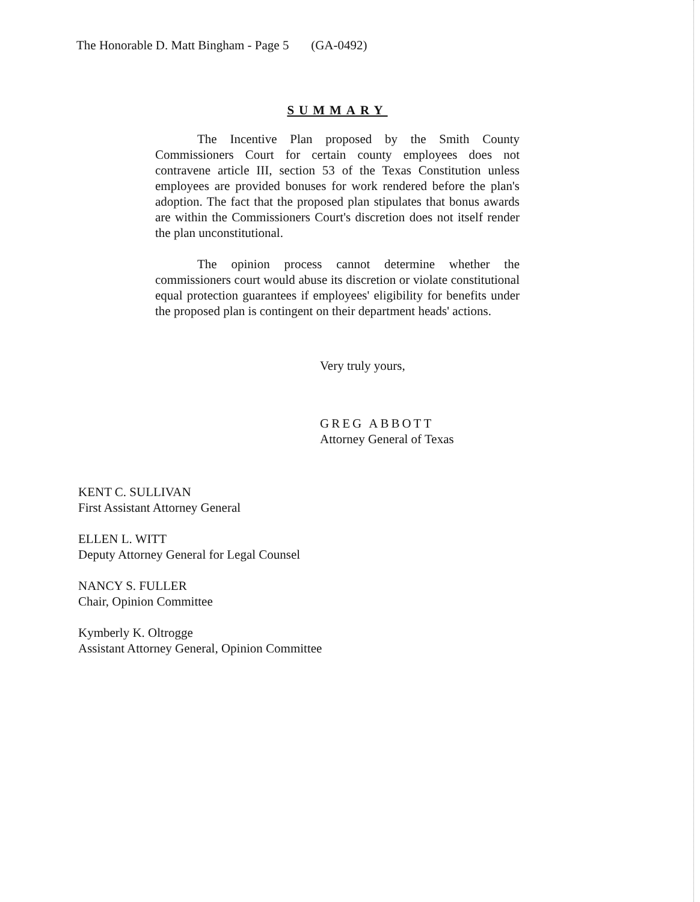The Honorable D. Matt Bingham - Page 5 (GA-0492)
SUMMARY
The Incentive Plan proposed by the Smith County Commissioners Court for certain county employees does not contravene article III, section 53 of the Texas Constitution unless employees are provided bonuses for work rendered before the plan's adoption. The fact that the proposed plan stipulates that bonus awards are within the Commissioners Court's discretion does not itself render the plan unconstitutional.
The opinion process cannot determine whether the commissioners court would abuse its discretion or violate constitutional equal protection guarantees if employees' eligibility for benefits under the proposed plan is contingent on their department heads' actions.
Very truly yours,
GREG ABBOTT
Attorney General of Texas
KENT C. SULLIVAN
First Assistant Attorney General
ELLEN L. WITT
Deputy Attorney General for Legal Counsel
NANCY S. FULLER
Chair, Opinion Committee
Kymberly K. Oltrogge
Assistant Attorney General, Opinion Committee